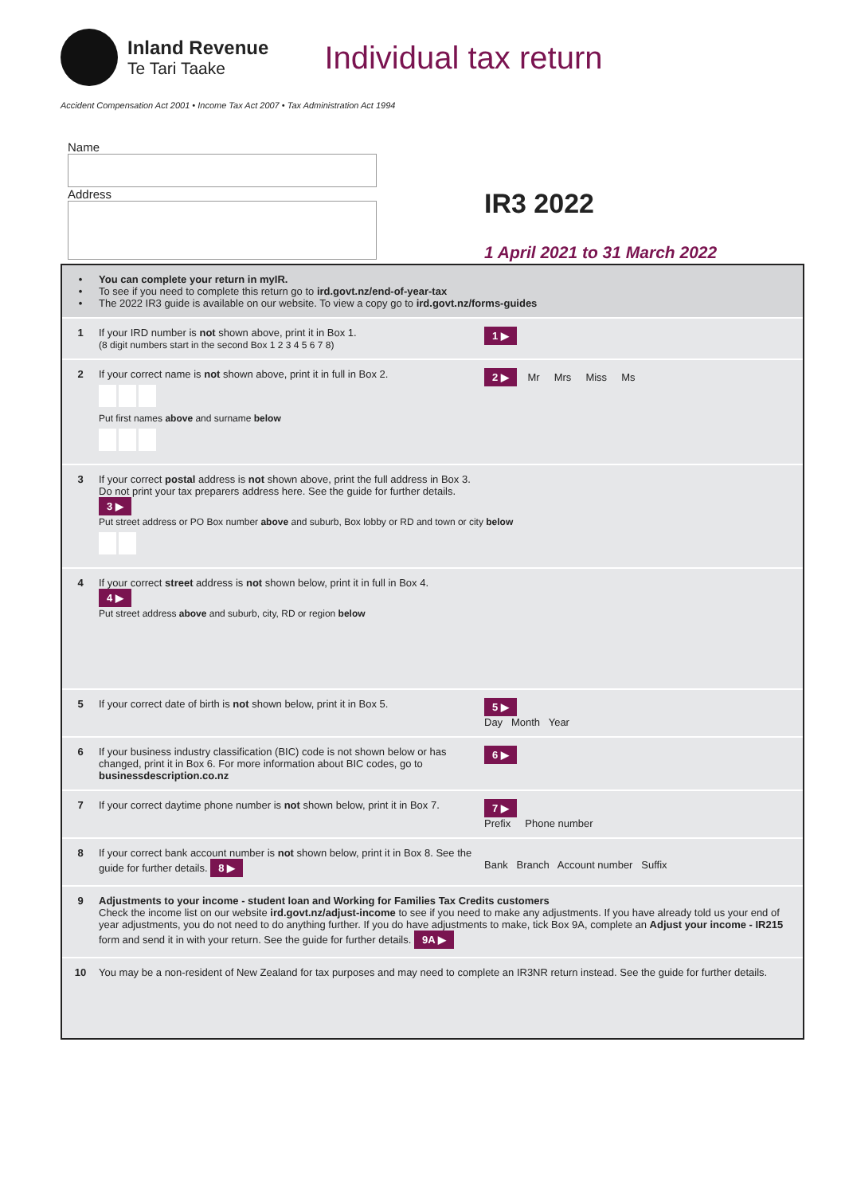Inland Revenue
Te Tari Taake
Individual tax return
Accident Compensation Act 2001 • Income Tax Act 2007 • Tax Administration Act 1994
Name
Address
IR3 2022
1 April 2021 to 31 March 2022
•
•
•
You can complete your return in myIR.
To see if you need to complete this return go to ird.govt.nz/end-of-year-tax
The 2022 IR3 guide is available on our website. To view a copy go to ird.govt.nz/forms-guides
1 If your IRD number is not shown above, print it in Box 1.
(8 digit numbers start in the second Box 1 2 3 4 5 6 7 8)
1 ▶
2 If your correct name is not shown above, print it in full in Box 2.
Put first names above and surname below
2 ▶ Mr Mrs Miss Ms
3 If your correct postal address is not shown above, print the full address in Box 3.
Do not print your tax preparers address here. See the guide for further details.
3 ▶
Put street address or PO Box number above and suburb, Box lobby or RD and town or city below
4 If your correct street address is not shown below, print it in full in Box 4.
4 ▶
Put street address above and suburb, city, RD or region below
5 If your correct date of birth is not shown below, print it in Box 5.
5 ▶
Day Month Year
6 If your business industry classification (BIC) code is not shown below or has changed, print it in Box 6. For more information about BIC codes, go to businessdescription.co.nz
6 ▶
7 If your correct daytime phone number is not shown below, print it in Box 7.
7 ▶
Prefix Phone number
8 If your correct bank account number is not shown below, print it in Box 8. See the guide for further details. 8 ▶
Bank Branch Account number Suffix
9 Adjustments to your income - student loan and Working for Families Tax Credits customers
Check the income list on our website ird.govt.nz/adjust-income to see if you need to make any adjustments. If you have already told us your end of year adjustments, you do not need to do anything further. If you do have adjustments to make, tick Box 9A, complete an Adjust your income - IR215 form and send it in with your return. See the guide for further details. 9A ▶
10 You may be a non-resident of New Zealand for tax purposes and may need to complete an IR3NR return instead. See the guide for further details.